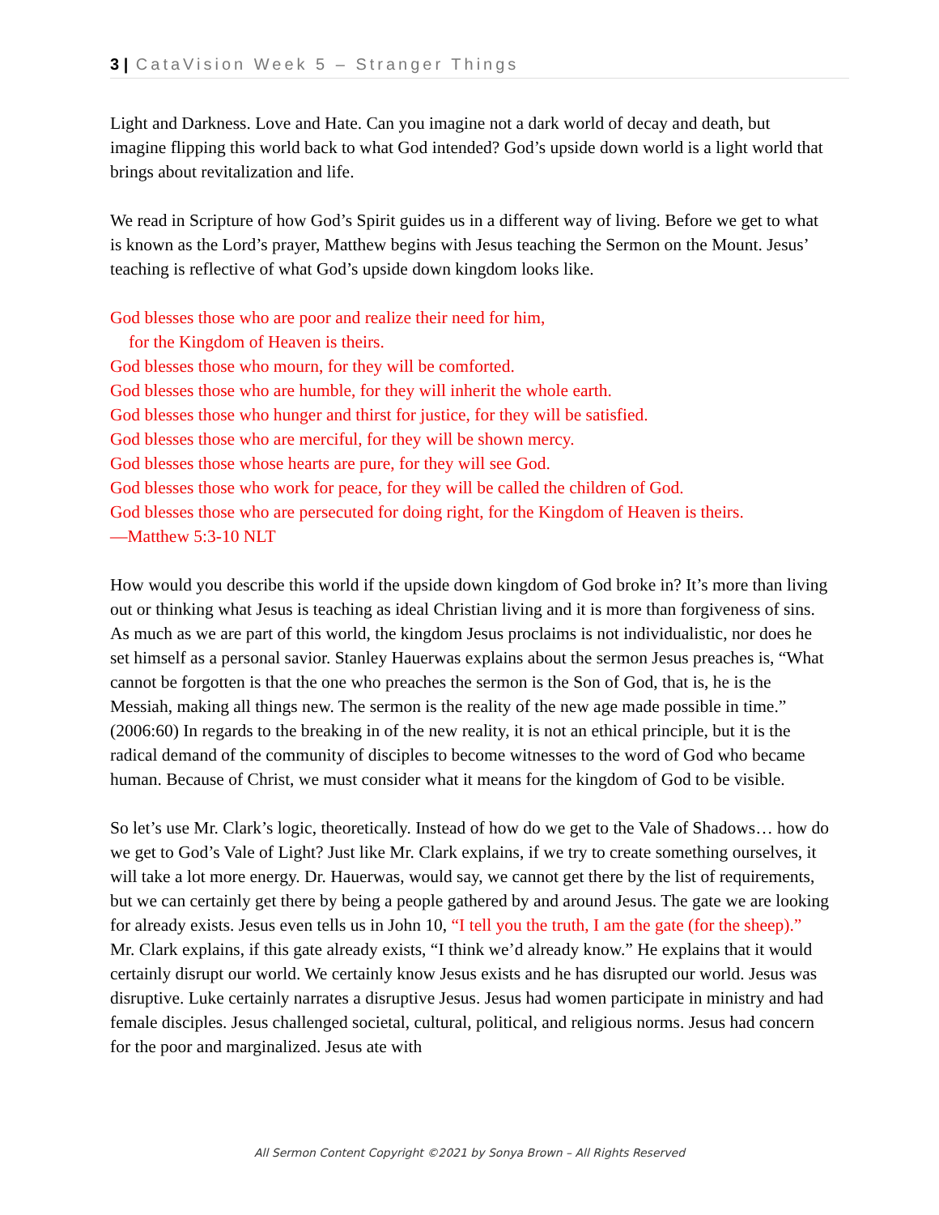3 | CataVision Week 5 – Stranger Things
Light and Darkness. Love and Hate. Can you imagine not a dark world of decay and death, but imagine flipping this world back to what God intended? God’s upside down world is a light world that brings about revitalization and life.
We read in Scripture of how God’s Spirit guides us in a different way of living. Before we get to what is known as the Lord’s prayer, Matthew begins with Jesus teaching the Sermon on the Mount. Jesus’ teaching is reflective of what God’s upside down kingdom looks like.
God blesses those who are poor and realize their need for him,
for the Kingdom of Heaven is theirs.
God blesses those who mourn, for they will be comforted.
God blesses those who are humble, for they will inherit the whole earth.
God blesses those who hunger and thirst for justice, for they will be satisfied.
God blesses those who are merciful, for they will be shown mercy.
God blesses those whose hearts are pure, for they will see God.
God blesses those who work for peace, for they will be called the children of God.
God blesses those who are persecuted for doing right, for the Kingdom of Heaven is theirs.
—Matthew 5:3-10 NLT
How would you describe this world if the upside down kingdom of God broke in? It’s more than living out or thinking what Jesus is teaching as ideal Christian living and it is more than forgiveness of sins. As much as we are part of this world, the kingdom Jesus proclaims is not individualistic, nor does he set himself as a personal savior. Stanley Hauerwas explains about the sermon Jesus preaches is, “What cannot be forgotten is that the one who preaches the sermon is the Son of God, that is, he is the Messiah, making all things new. The sermon is the reality of the new age made possible in time.” (2006:60) In regards to the breaking in of the new reality, it is not an ethical principle, but it is the radical demand of the community of disciples to become witnesses to the word of God who became human. Because of Christ, we must consider what it means for the kingdom of God to be visible.
So let’s use Mr. Clark’s logic, theoretically. Instead of how do we get to the Vale of Shadows… how do we get to God’s Vale of Light? Just like Mr. Clark explains, if we try to create something ourselves, it will take a lot more energy. Dr. Hauerwas, would say, we cannot get there by the list of requirements, but we can certainly get there by being a people gathered by and around Jesus. The gate we are looking for already exists. Jesus even tells us in John 10, “I tell you the truth, I am the gate (for the sheep).” Mr. Clark explains, if this gate already exists, “I think we’d already know.” He explains that it would certainly disrupt our world. We certainly know Jesus exists and he has disrupted our world. Jesus was disruptive. Luke certainly narrates a disruptive Jesus. Jesus had women participate in ministry and had female disciples. Jesus challenged societal, cultural, political, and religious norms. Jesus had concern for the poor and marginalized. Jesus ate with
All Sermon Content Copyright ©2021 by Sonya Brown – All Rights Reserved